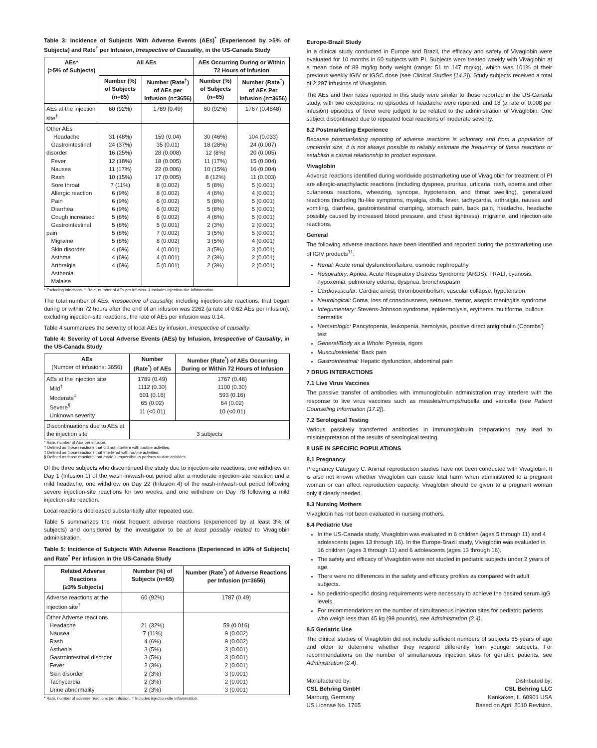Table 3: Incidence of Subjects With Adverse Events (AEs)<sup>*</sup> (Experienced by >5% of Subjects) and Rate<sup>†</sup> per Infusion, Irrespective of Causality, in the US-Canada Study
| AEs* (>5% of Subjects) | All AEs | | AEs Occurring During or Within 72 Hours of Infusion | |
| --- | --- | --- | --- | --- |
| | Number (%) of Subjects (n=65) | Number (Rate<sup>†</sup>) of AEs per Infusion (n=3656) | Number (%) of Subjects (n=65) | Number (Rate<sup>†</sup>) of AEs Per Infusion (n=3656) |
| AEs at the injection site<sup>‡</sup> | 60 (92%) | 1789 (0.49) | 60 (92%) | 1767 (0.4848) |
| Other AEs Headache Gastrointestinal disorder Fever Nausea Rash Sore throat Allergic reaction Pain Diarrhea Cough increased Gastrointestinal pain Migraine Skin disorder Asthma Arthralgia Asthenia Malaise | 31 (48%) 24 (37%) 16 (25%) 12 (18%) 11 (17%) 10 (15%) 7 (11%) 6 (9%) 6 (9%) 6 (9%) 5 (8%) 5 (8%) 5 (8%) 5 (8%) 4 (6%) 4 (6%) 4 (6%) | 159 (0.04) 35 (0.01) 28 (0.008) 18 (0.005) 22 (0.006) 17 (0.005) 8 (0.002) 8 (0.002) 6 (0.002) 6 (0.002) 6 (0.002) 5 (0.001) 7 (0.002) 8 (0.002) 4 (0.001) 4 (0.001) 5 (0.001) | 30 (46%) 18 (28%) 12 (8%) 11 (17%) 10 (15%) 8 (12%) 5 (8%) 4 (6%) 5 (8%) 5 (8%) 4 (6%) 2 (3%) 3 (5%) 3 (5%) 3 (5%) 2 (3%) 2 (3%) | 104 (0.033) 24 (0.007) 20 (0.005) 15 (0.004) 16 (0.004) 11 (0.003) 5 (0.001) 4 (0.001) 5 (0.001) 5 (0.001) 5 (0.001) 2 (0.001) 5 (0.001) 4 (0.001) 3 (0.001) 2 (0.001) 2 (0.001) |
* Excluding infections. † Rate, number of AEs per infusion. ‡ Includes injection-site inflammation.
The total number of AEs, irrespective of causality, including injection-site reactions, that began during or within 72 hours after the end of an infusion was 2262 (a rate of 0.62 AEs per infusion); excluding injection-site reactions, the rate of AEs per infusion was 0.14.
Table 4 summarizes the severity of local AEs by infusion, irrespective of causality.
Table 4: Severity of Local Adverse Events (AEs) by Infusion, Irrespective of Causality, in the US-Canada Study
| AEs (Number of infusions: 3656) | Number (Rate<sup>*</sup>) of AEs | Number (Rate<sup>*</sup>) of AEs Occurring During or Within 72 Hours of Infusion |
| --- | --- | --- |
| AEs at the injection site Mild<sup>†</sup> Moderate<sup>‡</sup> Severe<sup>§</sup> Unknown severity | 1789 (0.49) 1112 (0.30) 601 (0.16) 65 (0.02) 11 (<0.01) | 1767 (0.48) 1100 (0.30) 593 (0.16) 64 (0.02) 10 (<0.01) |
| Discontinuations due to AEs at the injection site | 3 subjects | |
* Rate, number of AEs per infusion.
† Defined as those reactions that did not interfere with routine activities.
‡ Defined as those reactions that interfered with routine activities.
§ Defined as those reactions that made it impossible to perform routine activities.
Of the three subjects who discontinued the study due to injection-site reactions, one withdrew on Day 1 (Infusion 1) of the wash-in/wash-out period after a moderate injection-site reaction and a mild headache; one withdrew on Day 22 (Infusion 4) of the wash-in/wash-out period following severe injection-site reactions for two weeks; and one withdrew on Day 78 following a mild injection-site reaction.
Local reactions decreased substantially after repeated use.
Table 5 summarizes the most frequent adverse reactions (experienced by at least 3% of subjects) and considered by the investigator to be at least possibly related to Vivaglobin administration.
Table 5: Incidence of Subjects With Adverse Reactions (Experienced in ≥3% of Subjects) and Rate<sup>*</sup> Per Infusion in the US-Canada Study
| Related Adverse Reactions (≥3% Subjects) | Number (%) of Subjects (n=65) | Number (Rate<sup>*</sup>) of Adverse Reactions per Infusion (n=3656) |
| --- | --- | --- |
| Adverse reactions at the injection site<sup>†</sup> | 60 (92%) | 1787 (0.49) |
| Other Adverse reactions Headache Nausea Rash Asthenia Gastrointestinal disorder Fever Skin disorder Tachycardia Urine abnormality | 21 (32%) 7 (11%) 4 (6%) 3 (5%) 3 (5%) 2 (3%) 2 (3%) 2 (3%) 2 (3%) | 59 (0.016) 9 (0.002) 9 (0.002) 3 (0.001) 3 (0.001) 2 (0.001) 3 (0.001) 2 (0.001) 3 (0.001) |
* Rate, number of adverse reactions per infusion. † Includes injection-site inflammation.
Europe-Brazil Study
In a clinical study conducted in Europe and Brazil, the efficacy and safety of Vivaglobin were evaluated for 10 months in 60 subjects with PI. Subjects were treated weekly with Vivaglobin at a mean dose of 89 mg/kg body weight (range: 51 to 147 mg/kg), which was 101% of their previous weekly IGIV or IGSC dose (see Clinical Studies [14.2]). Study subjects received a total of 2,297 infusions of Vivaglobin.
The AEs and their rates reported in this study were similar to those reported in the US-Canada study, with two exceptions: no episodes of headache were reported; and 18 (a rate of 0.008 per infusion) episodes of fever were judged to be related to the administration of Vivaglobin. One subject discontinued due to repeated local reactions of moderate severity.
6.2 Postmarketing Experience
Because postmarketing reporting of adverse reactions is voluntary and from a population of uncertain size, it is not always possible to reliably estimate the frequency of these reactions or establish a causal relationship to product exposure.
Vivaglobin
Adverse reactions identified during worldwide postmarketing use of Vivaglobin for treatment of PI are allergic-anaphylactic reactions (including dyspnea, pruritus, urticaria, rash, edema and other cutaneous reactions, wheezing, syncope, hypotension, and throat swelling), generalized reactions (including flu-like symptoms, myalgia, chills, fever, tachycardia, arthralgia, nausea and vomiting, diarrhea, gastrointestinal cramping, stomach pain, back pain, headache, headache possibly caused by increased blood pressure, and chest tightness), migraine, and injection-site reactions.
General
The following adverse reactions have been identified and reported during the postmarketing use of IGIV products<sup>11</sup>:
Renal: Acute renal dysfunction/failure, osmotic nephropathy
Respiratory: Apnea, Acute Respiratory Distress Syndrome (ARDS), TRALI, cyanosis, hypoxemia, pulmonary edema, dyspnea, bronchospasm
Cardiovascular: Cardiac arrest, thromboembolism, vascular collapse, hypotension
Neurological: Coma, loss of consciousness, seizures, tremor, aseptic meningitis syndrome
Integumentary: Stevens-Johnson syndrome, epidermolysis, erythema multiforme, bullous dermatitis
Hematologic: Pancytopenia, leukopenia, hemolysis, positive direct antiglobulin (Coombs') test
General/Body as a Whole: Pyrexia, rigors
Musculoskeletal: Back pain
Gastrointestinal: Hepatic dysfunction, abdominal pain
7 DRUG INTERACTIONS
7.1 Live Virus Vaccines
The passive transfer of antibodies with immunoglobulin administration may interfere with the response to live virus vaccines such as measles/mumps/rubella and varicella (see Patient Counseling Information [17.2]).
7.2 Serological Testing
Various passively transferred antibodies in immunoglobulin preparations may lead to misinterpretation of the results of serological testing.
8 USE IN SPECIFIC POPULATIONS
8.1 Pregnancy
Pregnancy Category C. Animal reproduction studies have not been conducted with Vivaglobin. It is also not known whether Vivaglobin can cause fetal harm when administered to a pregnant woman or can affect reproduction capacity. Vivaglobin should be given to a pregnant woman only if clearly needed.
8.3 Nursing Mothers
Vivaglobin has not been evaluated in nursing mothers.
8.4 Pediatric Use
In the US-Canada study, Vivaglobin was evaluated in 6 children (ages 5 through 11) and 4 adolescents (ages 13 through 16). In the Europe-Brazil study, Vivaglobin was evaluated in 16 children (ages 3 through 11) and 6 adolescents (ages 13 through 16).
The safety and efficacy of Vivaglobin were not studied in pediatric subjects under 2 years of age.
There were no differences in the safety and efficacy profiles as compared with adult subjects.
No pediatric-specific dosing requirements were necessary to achieve the desired serum IgG levels.
For recommendations on the number of simultaneous injection sites for pediatric patients who weigh less than 45 kg (99 pounds), see Administration (2.4).
8.5 Geriatric Use
The clinical studies of Vivaglobin did not include sufficient numbers of subjects 65 years of age and older to determine whether they respond differently from younger subjects. For recommendations on the number of simultaneous injection sites for geriatric patients, see Administration (2.4).
Manufactured by:
CSL Behring GmbH
Marburg, Germany
US License No. 1765
Distributed by:
CSL Behring LLC
Kankakee, IL 60901 USA
Based on April 2010 Revision.